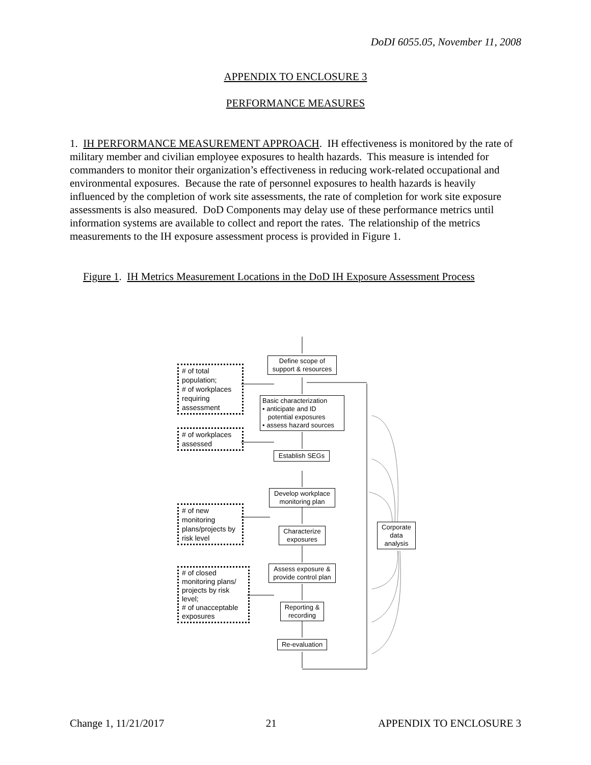DoDI 6055.05, November 11, 2008
APPENDIX TO ENCLOSURE 3
PERFORMANCE MEASURES
1. IH PERFORMANCE MEASUREMENT APPROACH. IH effectiveness is monitored by the rate of military member and civilian employee exposures to health hazards. This measure is intended for commanders to monitor their organization’s effectiveness in reducing work-related occupational and environmental exposures. Because the rate of personnel exposures to health hazards is heavily influenced by the completion of work site assessments, the rate of completion for work site exposure assessments is also measured. DoD Components may delay use of these performance metrics until information systems are available to collect and report the rates. The relationship of the metrics measurements to the IH exposure assessment process is provided in Figure 1.
Figure 1. IH Metrics Measurement Locations in the DoD IH Exposure Assessment Process
Define scope of support & resources
Basic characterization
• anticipate and ID
potential exposures
• assess hazard sources
Establish SEGs
Develop workplace monitoring plan
Characterize exposures
Assess exposure & provide control plan
Reporting & recording
Re-evaluation
Corporate data analysis
# of total population;
# of workplaces requiring assessment
# of workplaces assessed
# of new monitoring plans/projects by risk level
# of closed monitoring plans/ projects by risk level;
# of unacceptable exposures
Change 1, 11/21/2017 21 APPENDIX TO ENCLOSURE 3